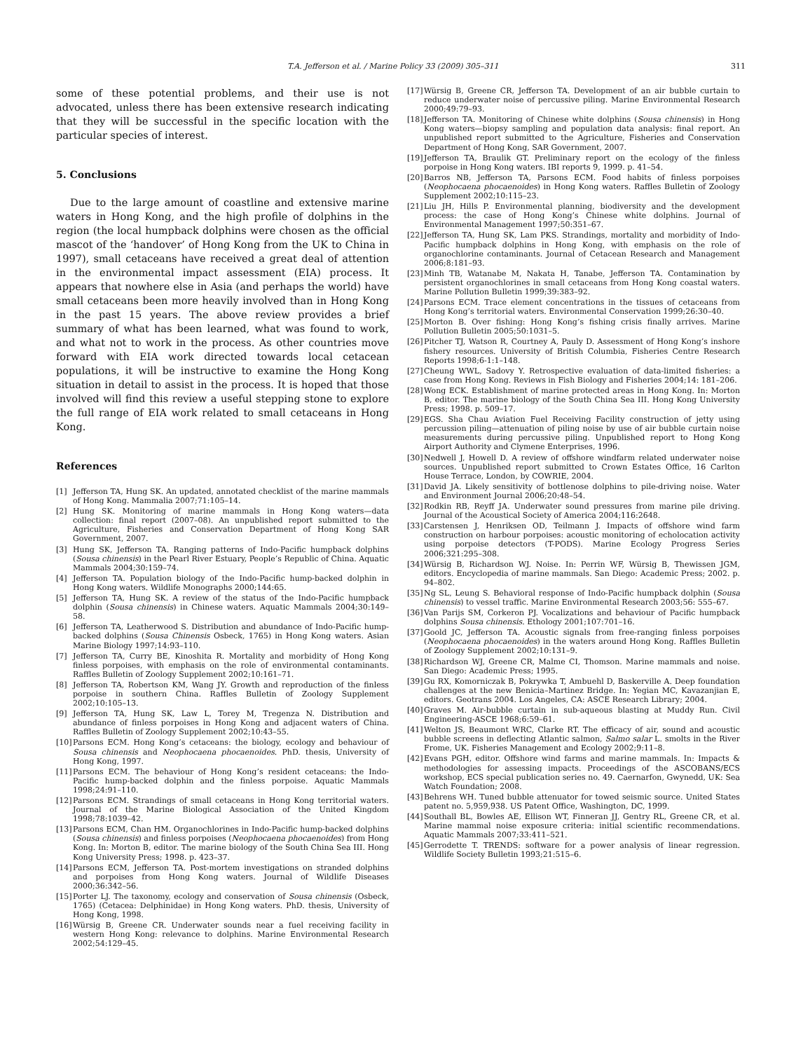T.A. Jefferson et al. / Marine Policy 33 (2009) 305–311 311
some of these potential problems, and their use is not advocated, unless there has been extensive research indicating that they will be successful in the specific location with the particular species of interest.
5. Conclusions
Due to the large amount of coastline and extensive marine waters in Hong Kong, and the high profile of dolphins in the region (the local humpback dolphins were chosen as the official mascot of the ‘handover’ of Hong Kong from the UK to China in 1997), small cetaceans have received a great deal of attention in the environmental impact assessment (EIA) process. It appears that nowhere else in Asia (and perhaps the world) have small cetaceans been more heavily involved than in Hong Kong in the past 15 years. The above review provides a brief summary of what has been learned, what was found to work, and what not to work in the process. As other countries move forward with EIA work directed towards local cetacean populations, it will be instructive to examine the Hong Kong situation in detail to assist in the process. It is hoped that those involved will find this review a useful stepping stone to explore the full range of EIA work related to small cetaceans in Hong Kong.
References
[1] Jefferson TA, Hung SK. An updated, annotated checklist of the marine mammals of Hong Kong. Mammalia 2007;71:105–14.
[2] Hung SK. Monitoring of marine mammals in Hong Kong waters—data collection: final report (2007–08). An unpublished report submitted to the Agriculture, Fisheries and Conservation Department of Hong Kong SAR Government, 2007.
[3] Hung SK, Jefferson TA. Ranging patterns of Indo-Pacific humpback dolphins (Sousa chinensis) in the Pearl River Estuary, People’s Republic of China. Aquatic Mammals 2004;30:159–74.
[4] Jefferson TA. Population biology of the Indo-Pacific hump-backed dolphin in Hong Kong waters. Wildlife Monographs 2000;144:65.
[5] Jefferson TA, Hung SK. A review of the status of the Indo-Pacific humpback dolphin (Sousa chinensis) in Chinese waters. Aquatic Mammals 2004;30:149–58.
[6] Jefferson TA, Leatherwood S. Distribution and abundance of Indo-Pacific hump-backed dolphins (Sousa Chinensis Osbeck, 1765) in Hong Kong waters. Asian Marine Biology 1997;14:93–110.
[7] Jefferson TA, Curry BE, Kinoshita R. Mortality and morbidity of Hong Kong finless porpoises, with emphasis on the role of environmental contaminants. Raffles Bulletin of Zoology Supplement 2002;10:161–71.
[8] Jefferson TA, Robertson KM, Wang JY. Growth and reproduction of the finless porpoise in southern China. Raffles Bulletin of Zoology Supplement 2002;10:105–13.
[9] Jefferson TA, Hung SK, Law L, Torey M, Tregenza N. Distribution and abundance of finless porpoises in Hong Kong and adjacent waters of China. Raffles Bulletin of Zoology Supplement 2002;10:43–55.
[10] Parsons ECM. Hong Kong’s cetaceans: the biology, ecology and behaviour of Sousa chinensis and Neophocaena phocaenoides. PhD. thesis, University of Hong Kong, 1997.
[11] Parsons ECM. The behaviour of Hong Kong’s resident cetaceans: the Indo-Pacific hump-backed dolphin and the finless porpoise. Aquatic Mammals 1998;24:91–110.
[12] Parsons ECM. Strandings of small cetaceans in Hong Kong territorial waters. Journal of the Marine Biological Association of the United Kingdom 1998;78:1039–42.
[13] Parsons ECM, Chan HM. Organochlorines in Indo-Pacific hump-backed dolphins (Sousa chinensis) and finless porpoises (Neophocaena phocaenoides) from Hong Kong. In: Morton B, editor. The marine biology of the South China Sea III. Hong Kong University Press; 1998. p. 423–37.
[14] Parsons ECM, Jefferson TA. Post-mortem investigations on stranded dolphins and porpoises from Hong Kong waters. Journal of Wildlife Diseases 2000;36:342–56.
[15] Porter LJ. The taxonomy, ecology and conservation of Sousa chinensis (Osbeck, 1765) (Cetacea: Delphinidae) in Hong Kong waters. PhD. thesis, University of Hong Kong, 1998.
[16] Würsig B, Greene CR. Underwater sounds near a fuel receiving facility in western Hong Kong: relevance to dolphins. Marine Environmental Research 2002;54:129–45.
[17] Würsig B, Greene CR, Jefferson TA. Development of an air bubble curtain to reduce underwater noise of percussive piling. Marine Environmental Research 2000;49:79–93.
[18] Jefferson TA. Monitoring of Chinese white dolphins (Sousa chinensis) in Hong Kong waters—biopsy sampling and population data analysis: final report. An unpublished report submitted to the Agriculture, Fisheries and Conservation Department of Hong Kong, SAR Government, 2007.
[19] Jefferson TA, Braulik GT. Preliminary report on the ecology of the finless porpoise in Hong Kong waters. IBI reports 9, 1999. p. 41–54.
[20] Barros NB, Jefferson TA, Parsons ECM. Food habits of finless porpoises (Neophocaena phocaenoides) in Hong Kong waters. Raffles Bulletin of Zoology Supplement 2002;10:115–23.
[21] Liu JH, Hills P. Environmental planning, biodiversity and the development process: the case of Hong Kong’s Chinese white dolphins. Journal of Environmental Management 1997;50:351–67.
[22] Jefferson TA, Hung SK, Lam PKS. Strandings, mortality and morbidity of Indo-Pacific humpback dolphins in Hong Kong, with emphasis on the role of organochlorine contaminants. Journal of Cetacean Research and Management 2006;8:181–93.
[23] Minh TB, Watanabe M, Nakata H, Tanabe, Jefferson TA. Contamination by persistent organochlorines in small cetaceans from Hong Kong coastal waters. Marine Pollution Bulletin 1999;39:383–92.
[24] Parsons ECM. Trace element concentrations in the tissues of cetaceans from Hong Kong’s territorial waters. Environmental Conservation 1999;26:30–40.
[25] Morton B. Over fishing: Hong Kong’s fishing crisis finally arrives. Marine Pollution Bulletin 2005;50:1031–5.
[26] Pitcher TJ, Watson R, Courtney A, Pauly D. Assessment of Hong Kong’s inshore fishery resources. University of British Columbia, Fisheries Centre Research Reports 1998;6-1:1–148.
[27] Cheung WWL, Sadovy Y. Retrospective evaluation of data-limited fisheries: a case from Hong Kong. Reviews in Fish Biology and Fisheries 2004;14: 181–206.
[28] Wong ECK. Establishment of marine protected areas in Hong Kong. In: Morton B, editor. The marine biology of the South China Sea III. Hong Kong University Press; 1998. p. 509–17.
[29] EGS. Sha Chau Aviation Fuel Receiving Facility construction of jetty using percussion piling—attenuation of piling noise by use of air bubble curtain noise measurements during percussive piling. Unpublished report to Hong Kong Airport Authority and Clymene Enterprises, 1996.
[30] Nedwell J, Howell D. A review of offshore windfarm related underwater noise sources. Unpublished report submitted to Crown Estates Office, 16 Carlton House Terrace, London, by COWRIE, 2004.
[31] David JA. Likely sensitivity of bottlenose dolphins to pile-driving noise. Water and Environment Journal 2006;20:48–54.
[32] Rodkin RB, Reyff JA. Underwater sound pressures from marine pile driving. Journal of the Acoustical Society of America 2004;116:2648.
[33] Carstensen J, Henriksen OD, Teilmann J. Impacts of offshore wind farm construction on harbour porpoises: acoustic monitoring of echolocation activity using porpoise detectors (T-PODS). Marine Ecology Progress Series 2006;321:295–308.
[34] Würsig B, Richardson WJ. Noise. In: Perrin WF, Würsig B, Thewissen JGM, editors. Encyclopedia of marine mammals. San Diego: Academic Press; 2002. p. 94–802.
[35] Ng SL, Leung S. Behavioral response of Indo-Pacific humpback dolphin (Sousa chinensis) to vessel traffic. Marine Environmental Research 2003;56: 555–67.
[36] Van Parijs SM, Corkeron PJ. Vocalizations and behaviour of Pacific humpback dolphins Sousa chinensis. Ethology 2001;107:701–16.
[37] Goold JC, Jefferson TA. Acoustic signals from free-ranging finless porpoises (Neophocaena phocaenoides) in the waters around Hong Kong. Raffles Bulletin of Zoology Supplement 2002;10:131–9.
[38] Richardson WJ, Greene CR, Malme CI, Thomson. Marine mammals and noise. San Diego: Academic Press; 1995.
[39] Gu RX, Komorniczak B, Pokrywka T, Ambuehl D, Baskerville A. Deep foundation challenges at the new Benicia–Martinez Bridge. In: Yegian MC, Kavazanjian E, editors. Geotrans 2004. Los Angeles, CA: ASCE Research Library; 2004.
[40] Graves M. Air-bubble curtain in sub-aqueous blasting at Muddy Run. Civil Engineering-ASCE 1968;6:59–61.
[41] Welton JS, Beaumont WRC, Clarke RT. The efficacy of air, sound and acoustic bubble screens in deflecting Atlantic salmon, Salmo salar L. smolts in the River Frome, UK. Fisheries Management and Ecology 2002;9:11–8.
[42] Evans PGH, editor. Offshore wind farms and marine mammals. In: Impacts & methodologies for assessing impacts. Proceedings of the ASCOBANS/ECS workshop, ECS special publication series no. 49. Caernarfon, Gwynedd, UK: Sea Watch Foundation; 2008.
[43] Behrens WH. Tuned bubble attenuator for towed seismic source. United States patent no. 5,959,938. US Patent Office, Washington, DC, 1999.
[44] Southall BL, Bowles AE, Ellison WT, Finneran JJ, Gentry RL, Greene CR, et al. Marine mammal noise exposure criteria: initial scientific recommendations. Aquatic Mammals 2007;33:411–521.
[45] Gerrodette T. TRENDS: software for a power analysis of linear regression. Wildlife Society Bulletin 1993;21:515–6.